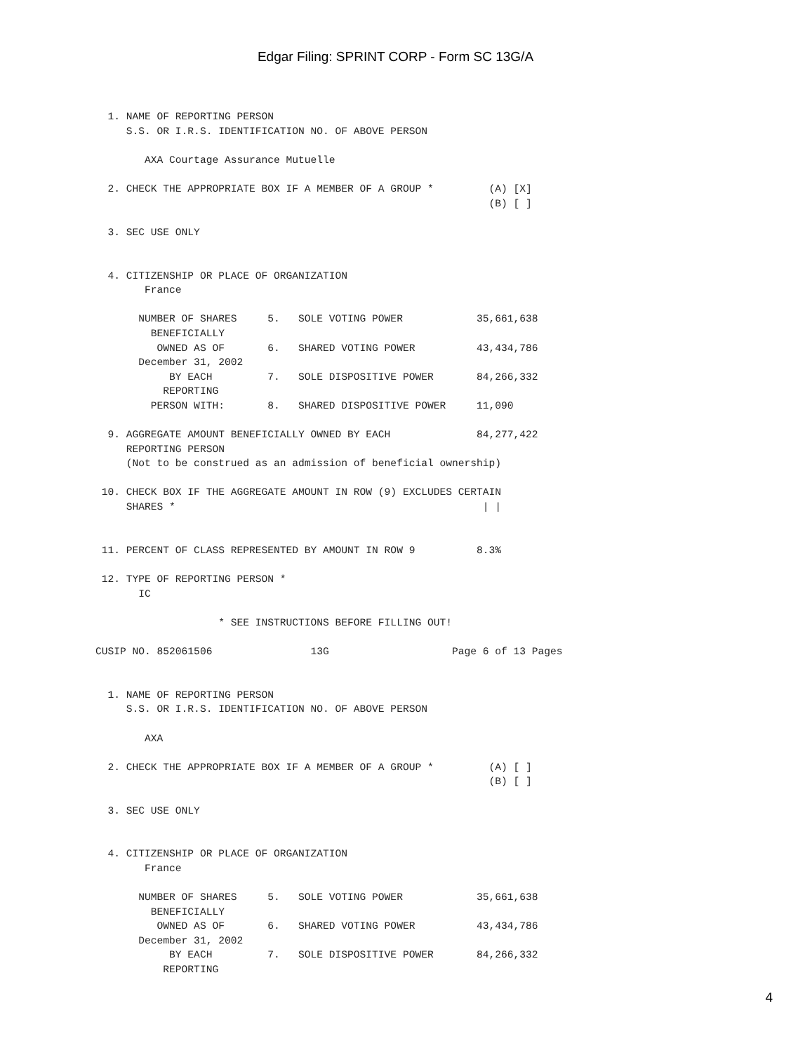Edgar Filing: SPRINT CORP - Form SC 13G/A
  1. NAME OF REPORTING PERSON
     S.S. OR I.R.S. IDENTIFICATION NO. OF ABOVE PERSON

        AXA Courtage Assurance Mutuelle

  2. CHECK THE APPROPRIATE BOX IF A MEMBER OF A GROUP *         (A) [X]
                                                                (B) [ ]

  3. SEC USE ONLY


  4. CITIZENSHIP OR PLACE OF ORGANIZATION
        France

       NUMBER OF SHARES     5.   SOLE VOTING POWER            35,661,638
         BENEFICIALLY
          OWNED AS OF       6.   SHARED VOTING POWER          43,434,786
       December 31, 2002
            BY EACH         7.   SOLE DISPOSITIVE POWER       84,266,332
           REPORTING
         PERSON WITH:       8.   SHARED DISPOSITIVE POWER     11,090

  9. AGGREGATE AMOUNT BENEFICIALLY OWNED BY EACH              84,277,422
     REPORTING PERSON
     (Not to be construed as an admission of beneficial ownership)

 10. CHECK BOX IF THE AGGREGATE AMOUNT IN ROW (9) EXCLUDES CERTAIN
     SHARES *                                                  | |


 11. PERCENT OF CLASS REPRESENTED BY AMOUNT IN ROW 9          8.3%

 12. TYPE OF REPORTING PERSON *
       IC

                    * SEE INSTRUCTIONS BEFORE FILLING OUT!

CUSIP NO. 852061506                13G                    Page 6 of 13 Pages


  1. NAME OF REPORTING PERSON
     S.S. OR I.R.S. IDENTIFICATION NO. OF ABOVE PERSON

        AXA

  2. CHECK THE APPROPRIATE BOX IF A MEMBER OF A GROUP *         (A) [ ]
                                                                (B) [ ]

  3. SEC USE ONLY


  4. CITIZENSHIP OR PLACE OF ORGANIZATION
        France

       NUMBER OF SHARES     5.   SOLE VOTING POWER            35,661,638
         BENEFICIALLY
          OWNED AS OF       6.   SHARED VOTING POWER          43,434,786
       December 31, 2002
            BY EACH         7.   SOLE DISPOSITIVE POWER       84,266,332
           REPORTING
4